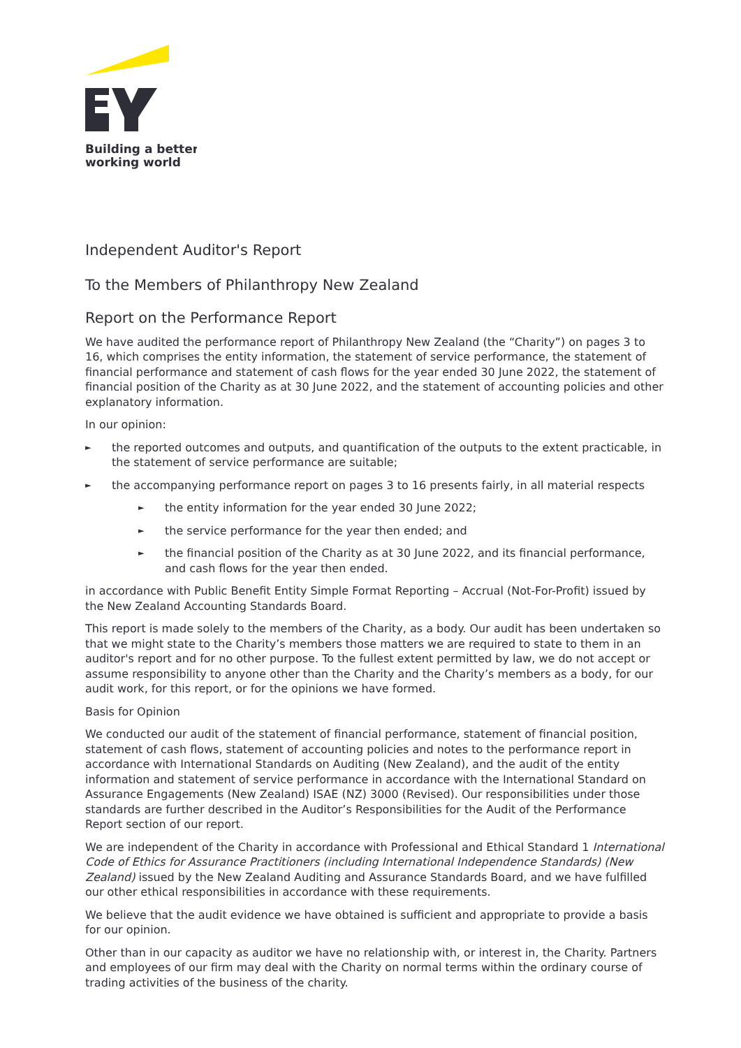Building a better
working world
Independent Auditor's Report
To the Members of Philanthropy New Zealand
Report on the Performance Report
We have audited the performance report of Philanthropy New Zealand (the “Charity”) on pages 3 to 16, which comprises the entity information, the statement of service performance, the statement of financial performance and statement of cash flows for the year ended 30 June 2022, the statement of financial position of the Charity as at 30 June 2022, and the statement of accounting policies and other explanatory information.
In our opinion:
► the reported outcomes and outputs, and quantification of the outputs to the extent practicable, in the statement of service performance are suitable;
► the accompanying performance report on pages 3 to 16 presents fairly, in all material respects
► the entity information for the year ended 30 June 2022;
► the service performance for the year then ended; and
► the financial position of the Charity as at 30 June 2022, and its financial performance, and cash flows for the year then ended.
in accordance with Public Benefit Entity Simple Format Reporting – Accrual (Not-For-Profit) issued by the New Zealand Accounting Standards Board.
This report is made solely to the members of the Charity, as a body. Our audit has been undertaken so that we might state to the Charity’s members those matters we are required to state to them in an auditor's report and for no other purpose. To the fullest extent permitted by law, we do not accept or assume responsibility to anyone other than the Charity and the Charity’s members as a body, for our audit work, for this report, or for the opinions we have formed.
Basis for Opinion
We conducted our audit of the statement of financial performance, statement of financial position, statement of cash flows, statement of accounting policies and notes to the performance report in accordance with International Standards on Auditing (New Zealand), and the audit of the entity information and statement of service performance in accordance with the International Standard on Assurance Engagements (New Zealand) ISAE (NZ) 3000 (Revised). Our responsibilities under those standards are further described in the Auditor’s Responsibilities for the Audit of the Performance Report section of our report.
We are independent of the Charity in accordance with Professional and Ethical Standard 1 International Code of Ethics for Assurance Practitioners (including International Independence Standards) (New Zealand) issued by the New Zealand Auditing and Assurance Standards Board, and we have fulfilled our other ethical responsibilities in accordance with these requirements.
We believe that the audit evidence we have obtained is sufficient and appropriate to provide a basis for our opinion.
Other than in our capacity as auditor we have no relationship with, or interest in, the Charity. Partners and employees of our firm may deal with the Charity on normal terms within the ordinary course of trading activities of the business of the charity.